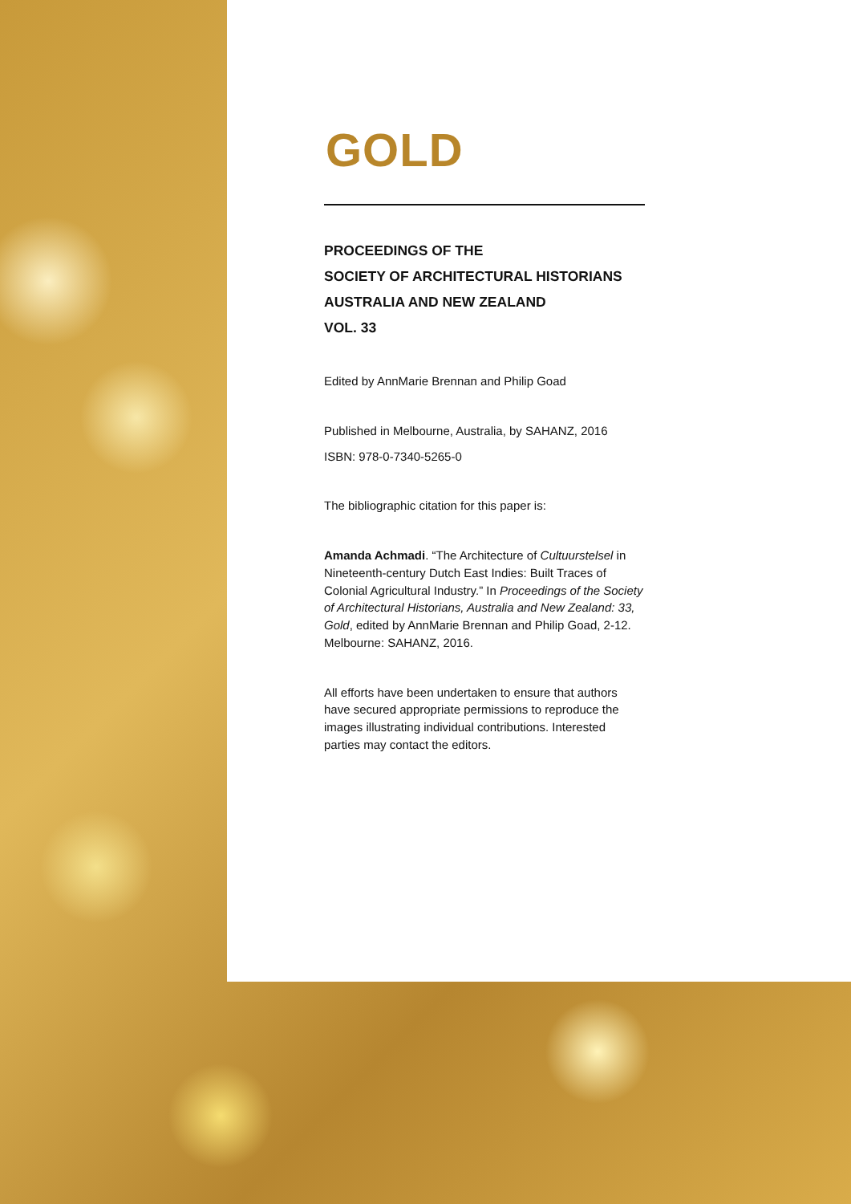GOLD
PROCEEDINGS OF THE
SOCIETY OF ARCHITECTURAL HISTORIANS
AUSTRALIA AND NEW ZEALAND
VOL. 33
Edited by AnnMarie Brennan and Philip Goad
Published in Melbourne, Australia, by SAHANZ, 2016
ISBN: 978-0-7340-5265-0
The bibliographic citation for this paper is:
Amanda Achmadi. “The Architecture of Cultuurstelsel in Nineteenth-century Dutch East Indies: Built Traces of Colonial Agricultural Industry.” In Proceedings of the Society of Architectural Historians, Australia and New Zealand: 33, Gold, edited by AnnMarie Brennan and Philip Goad, 2-12. Melbourne: SAHANZ, 2016.
All efforts have been undertaken to ensure that authors have secured appropriate permissions to reproduce the images illustrating individual contributions. Interested parties may contact the editors.